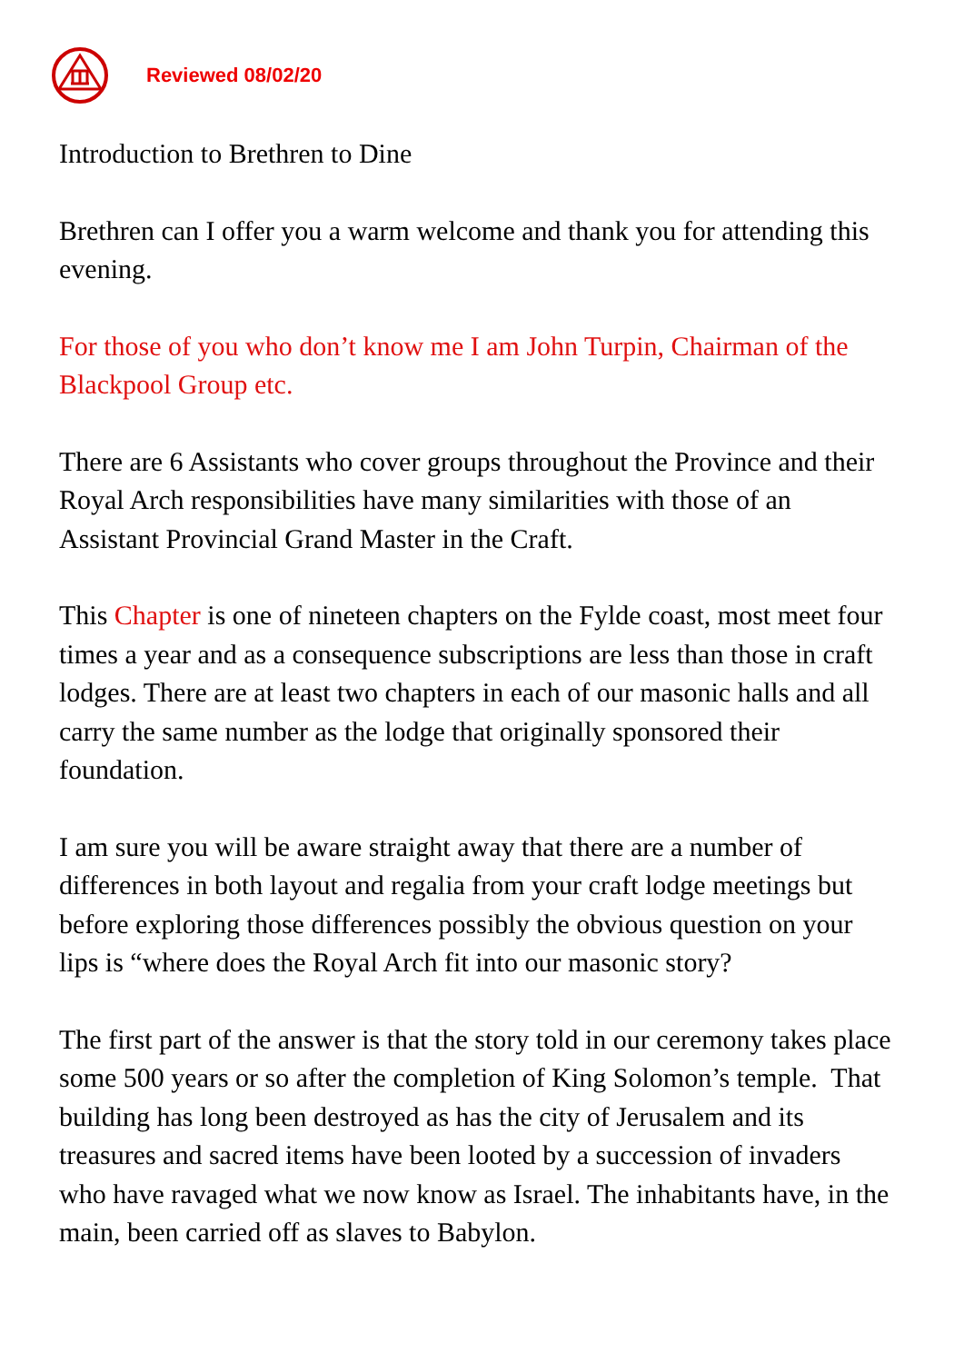Reviewed 08/02/20
Introduction to Brethren to Dine
Brethren can I offer you a warm welcome and thank you for attending this evening.
For those of you who don’t know me I am John Turpin, Chairman of the Blackpool Group etc.
There are 6 Assistants who cover groups throughout the Province and their Royal Arch responsibilities have many similarities with those of an Assistant Provincial Grand Master in the Craft.
This Chapter is one of nineteen chapters on the Fylde coast, most meet four times a year and as a consequence subscriptions are less than those in craft lodges. There are at least two chapters in each of our masonic halls and all carry the same number as the lodge that originally sponsored their foundation.
I am sure you will be aware straight away that there are a number of differences in both layout and regalia from your craft lodge meetings but before exploring those differences possibly the obvious question on your lips is “where does the Royal Arch fit into our masonic story?
The first part of the answer is that the story told in our ceremony takes place some 500 years or so after the completion of King Solomon’s temple. That building has long been destroyed as has the city of Jerusalem and its treasures and sacred items have been looted by a succession of invaders who have ravaged what we now know as Israel. The inhabitants have, in the main, been carried off as slaves to Babylon.